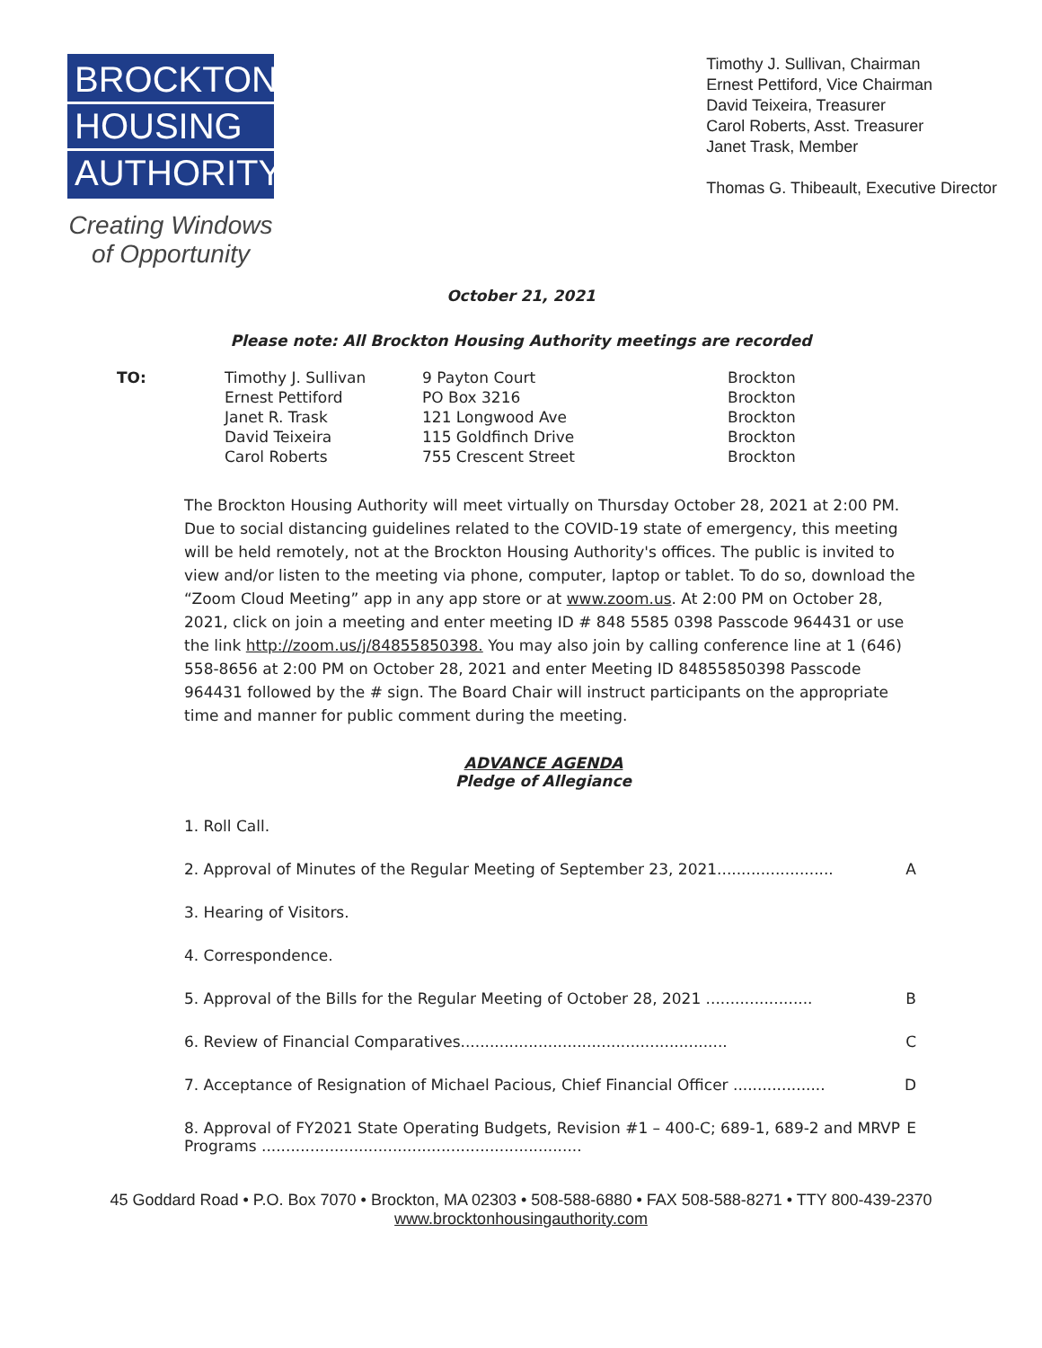BROCKTON
HOUSING
AUTHORITY
Creating Windows
of Opportunity
Timothy J. Sullivan, Chairman
Ernest Pettiford, Vice Chairman
David Teixeira, Treasurer
Carol Roberts, Asst. Treasurer
Janet Trask, Member
Thomas G. Thibeault, Executive Director
October 21, 2021
Please note: All Brockton Housing Authority meetings are recorded
| TO: | Timothy J. Sullivan | 9 Payton Court | Brockton |
| | Ernest Pettiford | PO Box 3216 | Brockton |
| | Janet R. Trask | 121 Longwood Ave | Brockton |
| | David Teixeira | 115 Goldfinch Drive | Brockton |
| | Carol Roberts | 755 Crescent Street | Brockton |
The Brockton Housing Authority will meet virtually on Thursday October 28, 2021 at 2:00 PM. Due to social distancing guidelines related to the COVID-19 state of emergency, this meeting will be held remotely, not at the Brockton Housing Authority's offices. The public is invited to view and/or listen to the meeting via phone, computer, laptop or tablet. To do so, download the “Zoom Cloud Meeting” app in any app store or at www.zoom.us. At 2:00 PM on October 28, 2021, click on join a meeting and enter meeting ID # 848 5585 0398 Passcode 964431 or use the link http://zoom.us/j/84855850398. You may also join by calling conference line at 1 (646) 558-8656 at 2:00 PM on October 28, 2021 and enter Meeting ID 84855850398 Passcode 964431 followed by the # sign. The Board Chair will instruct participants on the appropriate time and manner for public comment during the meeting.
ADVANCE AGENDA
Pledge of Allegiance
1. Roll Call.
2. Approval of Minutes of the Regular Meeting of September 23, 2021........................ A
3. Hearing of Visitors.
4. Correspondence.
5. Approval of the Bills for the Regular Meeting of October 28, 2021 ...................... B
6. Review of Financial Comparatives....................................................... C
7. Acceptance of Resignation of Michael Pacious, Chief Financial Officer ................... D
8. Approval of FY2021 State Operating Budgets, Revision #1 – 400-C; 689-1, 689-2 and MRVP Programs .................................................................. E
45 Goddard Road • P.O. Box 7070 • Brockton, MA 02303 • 508-588-6880 • FAX 508-588-8271 • TTY 800-439-2370
www.brocktonhousingauthority.com